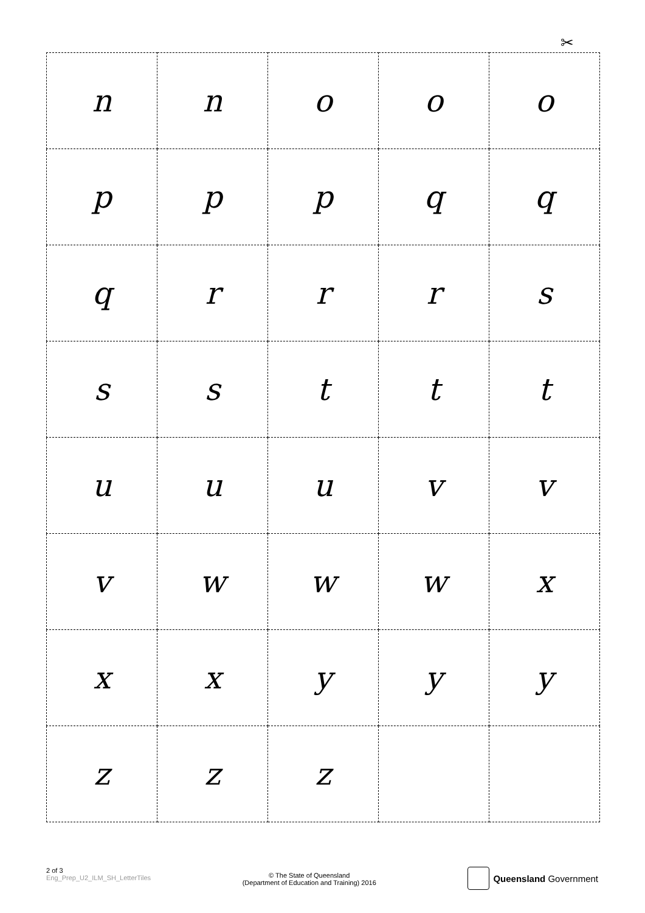✂
| n | n | o | o | o |
| p | p | p | q | q |
| q | r | r | r | s |
| s | s | t | t | t |
| u | u | u | v | v |
| v | w | w | w | x |
| x | x | y | y | y |
| z | z | z | | |
2 of 3
Eng_Prep_U2_ILM_SH_LetterTiles
© The State of Queensland
(Department of Education and Training) 2016
Queensland Government